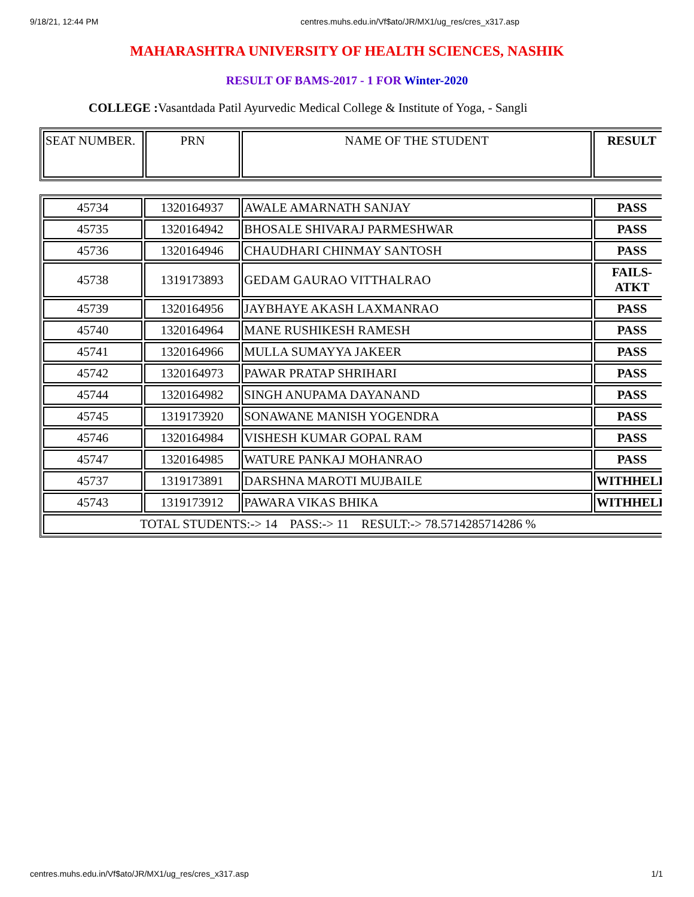9/18/21, 12:44 PM centres.muhs.edu.in/Vf$ato/JR/MX1/ug_res/cres_x317.asp
MAHARASHTRA UNIVERSITY OF HEALTH SCIENCES, NASHIK
RESULT OF BAMS-2017 - 1 FOR Winter-2020
COLLEGE : Vasantdada Patil Ayurvedic Medical College & Institute of Yoga, - Sangli
| SEAT NUMBER. | PRN | NAME OF THE STUDENT | RESULT |
| --- | --- | --- | --- |
| 45734 | 1320164937 | AWALE AMARNATH SANJAY | PASS |
| 45735 | 1320164942 | BHOSALE SHIVARAJ PARMESHWAR | PASS |
| 45736 | 1320164946 | CHAUDHARI CHINMAY SANTOSH | PASS |
| 45738 | 1319173893 | GEDAM GAURAO VITTHALRAO | FAILS- ATKT |
| 45739 | 1320164956 | JAYBHAYE AKASH LAXMANRAO | PASS |
| 45740 | 1320164964 | MANE RUSHIKESH RAMESH | PASS |
| 45741 | 1320164966 | MULLA SUMAYYA JAKEER | PASS |
| 45742 | 1320164973 | PAWAR PRATAP SHRIHARI | PASS |
| 45744 | 1320164982 | SINGH ANUPAMA DAYANAND | PASS |
| 45745 | 1319173920 | SONAWANE MANISH YOGENDRA | PASS |
| 45746 | 1320164984 | VISHESH KUMAR GOPAL RAM | PASS |
| 45747 | 1320164985 | WATURE PANKAJ MOHANRAO | PASS |
| 45737 | 1319173891 | DARSHNA MAROTI MUJBAILE | WITHHELD |
| 45743 | 1319173912 | PAWARA VIKAS BHIKA | WITHHELD |
| TOTAL STUDENTS:-> 14 PASS:-> 11 RESULT:-> 78.5714285714286 % | | | |
centres.muhs.edu.in/Vf$ato/JR/MX1/ug_res/cres_x317.asp 1/1